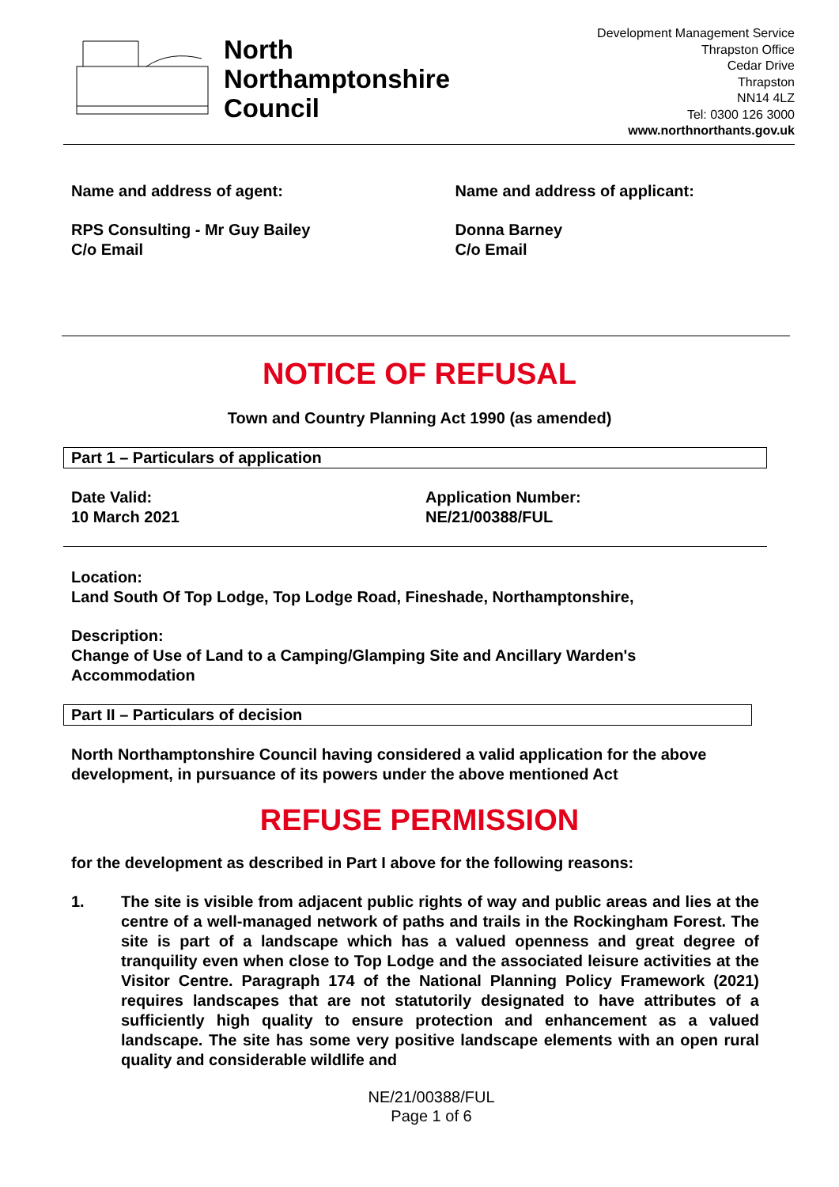North
Northamptonshire
Council
Development Management Service
Thrapston Office
Cedar Drive
Thrapston
NN14 4LZ
Tel: 0300 126 3000
www.northnorthants.gov.uk
Name and address of agent: Name and address of applicant:
RPS Consulting - Mr Guy Bailey
C/o Email
Donna Barney
C/o Email
NOTICE OF REFUSAL
Town and Country Planning Act 1990 (as amended)
Part 1 – Particulars of application
Date Valid:
10 March 2021
Application Number:
NE/21/00388/FUL
Location:
Land South Of Top Lodge, Top Lodge Road, Fineshade, Northamptonshire,
Description:
Change of Use of Land to a Camping/Glamping Site and Ancillary Warden's Accommodation
Part II – Particulars of decision
North Northamptonshire Council having considered a valid application for the above development, in pursuance of its powers under the above mentioned Act
REFUSE PERMISSION
for the development as described in Part I above for the following reasons:
1. The site is visible from adjacent public rights of way and public areas and lies at the centre of a well-managed network of paths and trails in the Rockingham Forest. The site is part of a landscape which has a valued openness and great degree of tranquility even when close to Top Lodge and the associated leisure activities at the Visitor Centre. Paragraph 174 of the National Planning Policy Framework (2021) requires landscapes that are not statutorily designated to have attributes of a sufficiently high quality to ensure protection and enhancement as a valued landscape. The site has some very positive landscape elements with an open rural quality and considerable wildlife and
NE/21/00388/FUL
Page 1 of 6